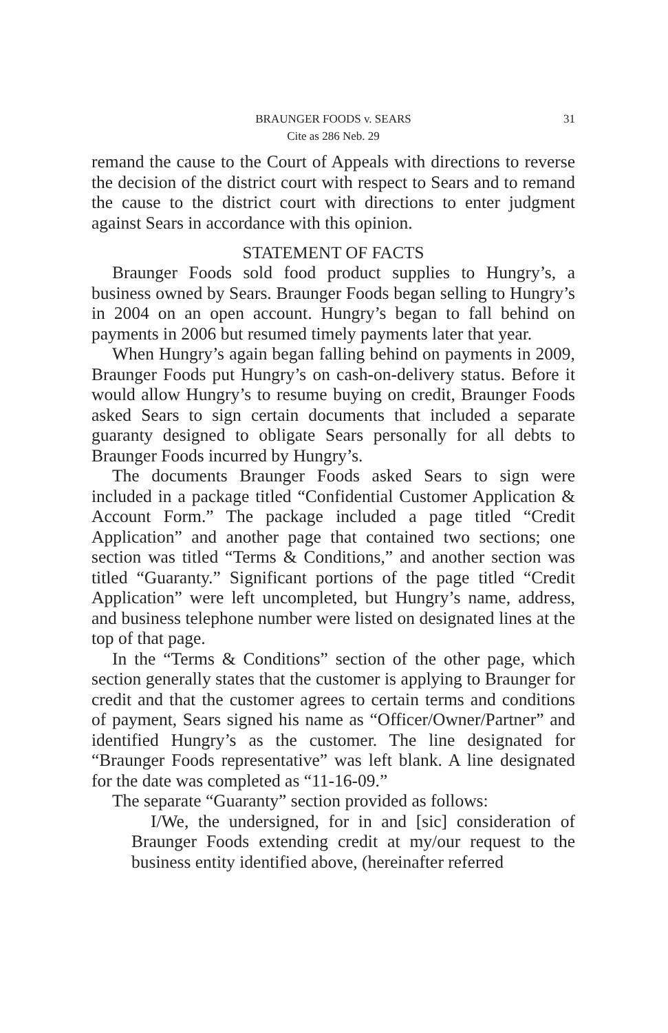BRAUNGER FOODS v. SEARS 31
Cite as 286 Neb. 29
remand the cause to the Court of Appeals with directions to reverse the decision of the district court with respect to Sears and to remand the cause to the district court with directions to enter judgment against Sears in accordance with this opinion.
STATEMENT OF FACTS
Braunger Foods sold food product supplies to Hungry’s, a business owned by Sears. Braunger Foods began selling to Hungry’s in 2004 on an open account. Hungry’s began to fall behind on payments in 2006 but resumed timely payments later that year.
When Hungry’s again began falling behind on payments in 2009, Braunger Foods put Hungry’s on cash-on-delivery status. Before it would allow Hungry’s to resume buying on credit, Braunger Foods asked Sears to sign certain documents that included a separate guaranty designed to obligate Sears personally for all debts to Braunger Foods incurred by Hungry’s.
The documents Braunger Foods asked Sears to sign were included in a package titled “Confidential Customer Application & Account Form.” The package included a page titled “Credit Application” and another page that contained two sections; one section was titled “Terms & Conditions,” and another section was titled “Guaranty.” Significant portions of the page titled “Credit Application” were left uncompleted, but Hungry’s name, address, and business telephone number were listed on designated lines at the top of that page.
In the “Terms & Conditions” section of the other page, which section generally states that the customer is applying to Braunger for credit and that the customer agrees to certain terms and conditions of payment, Sears signed his name as “Officer/Owner/Partner” and identified Hungry’s as the customer. The line designated for “Braunger Foods representative” was left blank. A line designated for the date was completed as “11-16-09.”
The separate “Guaranty” section provided as follows:
I/We, the undersigned, for in and [sic] consideration of Braunger Foods extending credit at my/our request to the business entity identified above, (hereinafter referred